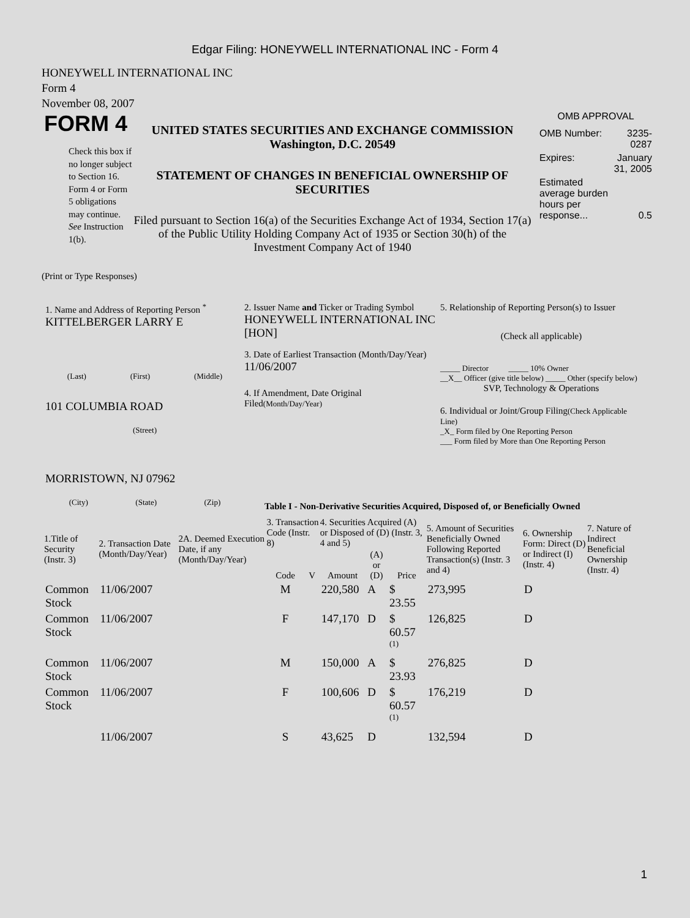Edgar Filing: HONEYWELL INTERNATIONAL INC - Form 4
HONEYWELL INTERNATIONAL INC
Form 4
November 08, 2007
FORM 4
Check this box if no longer subject to Section 16. Form 4 or Form 5 obligations may continue. See Instruction 1(b).
UNITED STATES SECURITIES AND EXCHANGE COMMISSION
Washington, D.C. 20549
STATEMENT OF CHANGES IN BENEFICIAL OWNERSHIP OF SECURITIES
Filed pursuant to Section 16(a) of the Securities Exchange Act of 1934, Section 17(a) of the Public Utility Holding Company Act of 1935 or Section 30(h) of the Investment Company Act of 1940
OMB APPROVAL
| OMB Number: | 3235-0287 |
| Expires: | January 31, 2005 |
| Estimated average burden hours per response... | 0.5 |
(Print or Type Responses)
1. Name and Address of Reporting Person <sup>*</sup>
KITTELBERGER LARRY E
(Last) (First) (Middle)
101 COLUMBIA ROAD
(Street)
MORRISTOWN, NJ 07962
(City) (State) (Zip)
2. Issuer Name and Ticker or Trading Symbol
HONEYWELL INTERNATIONAL INC [HON]
3. Date of Earliest Transaction (Month/Day/Year)
11/06/2007
4. If Amendment, Date Original Filed(Month/Day/Year)
5. Relationship of Reporting Person(s) to Issuer
(Check all applicable)
_____ Director _____ 10% Owner
__X__ Officer (give title below) _____ Other (specify below)
SVP, Technology & Operations
6. Individual or Joint/Group Filing(Check Applicable Line)
_X_ Form filed by One Reporting Person
___ Form filed by More than One Reporting Person
Table I - Non-Derivative Securities Acquired, Disposed of, or Beneficially Owned
| 1.Title of Security (Instr. 3) | 2. Transaction Date (Month/Day/Year) | 2A. Deemed Execution Date, if any (Month/Day/Year) | 3. Transaction Code (Instr. 8) | | 4. Securities Acquired (A) or Disposed of (D) (Instr. 3, 4 and 5) | | | 5. Amount of Securities Beneficially Owned Following Reported Transaction(s) (Instr. 3 and 4) | 6. Ownership Form: Direct (D) or Indirect (I) (Instr. 4) | 7. Nature of Indirect Beneficial Ownership (Instr. 4) |
| --- | --- | --- | --- | --- | --- | --- | --- | --- | --- | --- |
| | | | Code | V | Amount | (A) or (D) | Price | | | |
| Common Stock | 11/06/2007 | | M | | 220,580 | A | $ 23.55 | 273,995 | D | |
| Common Stock | 11/06/2007 | | F | | 147,170 | D | $ 60.57 <sup>(1)</sup> | 126,825 | D | |
| Common Stock | 11/06/2007 | | M | | 150,000 | A | $ 23.93 | 276,825 | D | |
| Common Stock | 11/06/2007 | | F | | 100,606 | D | $ 60.57 <sup>(1)</sup> | 176,219 | D | |
| | 11/06/2007 | | S | | 43,625 | D | | 132,594 | D | |
1